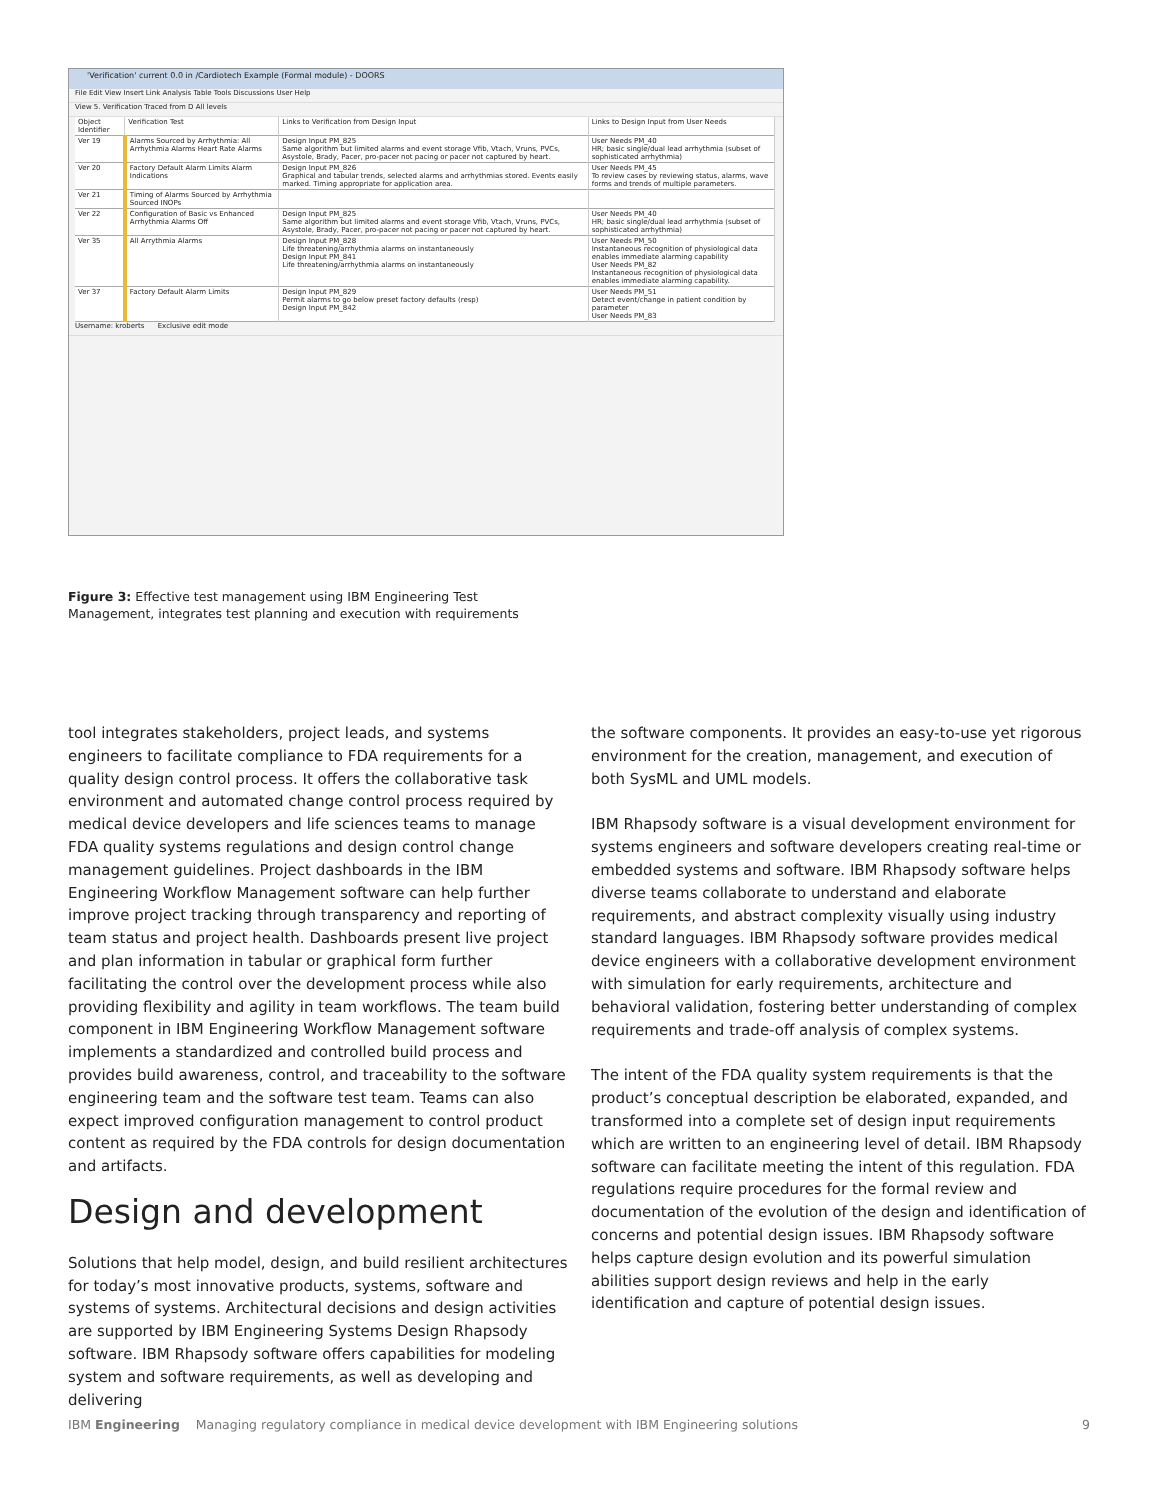'Verification' current 0.0 in /Cardiotech Example (Formal module) - DOORS
File Edit View Insert Link Analysis Table Tools Discussions User Help
View 5. Verification Traced from D All levels
| Object Identifier | Verification Test | Links to Verification from Design Input | Links to Design Input from User Needs |
| --- | --- | --- | --- |
| Ver 19 | Alarms Sourced by Arrhythmia: All Arrhythmia Alarms Heart Rate Alarms | Design Input PM_825 Same algorithm but limited alarms and event storage Vfib, Vtach, Vruns, PVCs, Asystole, Brady, Pacer, pro-pacer not pacing or pacer not captured by heart. | User Needs PM_40 HR; basic single/dual lead arrhythmia (subset of sophisticated arrhythmia) |
| Ver 20 | Factory Default Alarm Limits Alarm Indications | Design Input PM_826 Graphical and tabular trends, selected alarms and arrhythmias stored. Events easily marked. Timing appropriate for application area. | User Needs PM_45 To review cases by reviewing status, alarms, wave forms and trends of multiple parameters. |
| Ver 21 | Timing of Alarms Sourced by Arrhythmia Sourced INOPs | | |
| Ver 22 | Configuration of Basic vs Enhanced Arrhythmia Alarms Off | Design Input PM_825 Same algorithm but limited alarms and event storage Vfib, Vtach, Vruns, PVCs, Asystole, Brady, Pacer, pro-pacer not pacing or pacer not captured by heart. | User Needs PM_40 HR; basic single/dual lead arrhythmia (subset of sophisticated arrhythmia) |
| Ver 35 | All Arrythmia Alarms | Design Input PM_828 Life threatening/arrhythmia alarms on instantaneously Design Input PM_841 Life threatening/arrhythmia alarms on instantaneously | User Needs PM_50 Instantaneous recognition of physiological data enables immediate alarming capability User Needs PM_82 Instantaneous recognition of physiological data enables immediate alarming capability. |
| Ver 37 | Factory Default Alarm Limits | Design Input PM_829 Permit alarms to go below preset factory defaults (resp) Design Input PM_842 | User Needs PM_51 Detect event/change in patient condition by parameter User Needs PM_83 |
Username: kroberts Exclusive edit mode
Figure 3: Effective test management using IBM Engineering Test Management, integrates test planning and execution with requirements
tool integrates stakeholders, project leads, and systems engineers to facilitate compliance to FDA requirements for a quality design control process. It offers the collaborative task environment and automated change control process required by medical device developers and life sciences teams to manage FDA quality systems regulations and design control change management guidelines. Project dashboards in the IBM Engineering Workflow Management software can help further improve project tracking through transparency and reporting of team status and project health. Dashboards present live project and plan information in tabular or graphical form further facilitating the control over the development process while also providing flexibility and agility in team workflows. The team build component in IBM Engineering Workflow Management software implements a standardized and controlled build process and provides build awareness, control, and traceability to the software engineering team and the software test team. Teams can also expect improved configuration management to control product content as required by the FDA controls for design documentation and artifacts.
Design and development
Solutions that help model, design, and build resilient architectures for today’s most innovative products, systems, software and systems of systems. Architectural decisions and design activities are supported by IBM Engineering Systems Design Rhapsody software. IBM Rhapsody software offers capabilities for modeling system and software requirements, as well as developing and delivering
the software components. It provides an easy-to-use yet rigorous environment for the creation, management, and execution of both SysML and UML models.
IBM Rhapsody software is a visual development environment for systems engineers and software developers creating real-time or embedded systems and software. IBM Rhapsody software helps diverse teams collaborate to understand and elaborate requirements, and abstract complexity visually using industry standard languages. IBM Rhapsody software provides medical device engineers with a collaborative development environment with simulation for early requirements, architecture and behavioral validation, fostering better understanding of complex requirements and trade-off analysis of complex systems.
The intent of the FDA quality system requirements is that the product’s conceptual description be elaborated, expanded, and transformed into a complete set of design input requirements which are written to an engineering level of detail. IBM Rhapsody software can facilitate meeting the intent of this regulation. FDA regulations require procedures for the formal review and documentation of the evolution of the design and identification of concerns and potential design issues. IBM Rhapsody software helps capture design evolution and its powerful simulation abilities support design reviews and help in the early identification and capture of potential design issues.
IBM Engineering Managing regulatory compliance in medical device development with IBM Engineering solutions 9